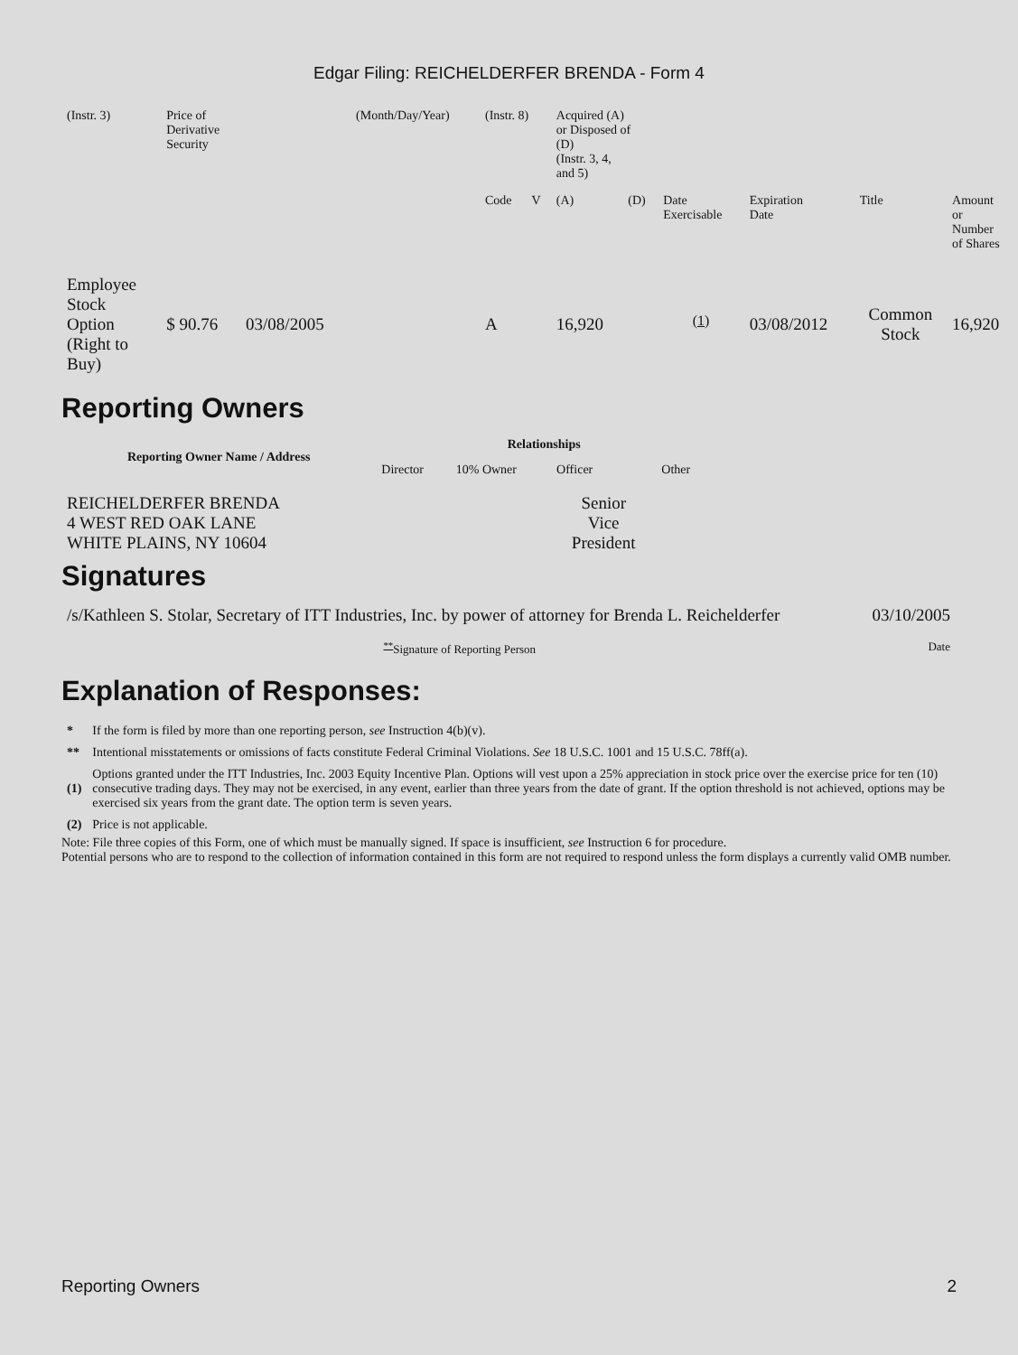Edgar Filing: REICHELDERFER BRENDA - Form 4
| (Instr. 3) | Price of Derivative Security | | (Month/Day/Year) | (Instr. 8) | | Acquired (A) or Disposed of (D) (Instr. 3, 4, and 5) | | | | | |
| | | | | Code | V | (A) | (D) | Date Exercisable | Expiration Date | Title | Amount or Number of Shares |
| Employee Stock Option (Right to Buy) | $ 90.76 | 03/08/2005 | | A | | 16,920 | | <sup>(1)</sup> | 03/08/2012 | Common Stock | 16,920 |
Reporting Owners
| Reporting Owner Name / Address | Relationships | | | |
| --- | --- | --- | --- | --- |
| | Director | 10% Owner | Officer | Other |
| REICHELDERFER BRENDA 4 WEST RED OAK LANE WHITE PLAINS, NY 10604 | | | Senior Vice President | |
Signatures
| /s/Kathleen S. Stolar, Secretary of ITT Industries, Inc. by power of attorney for Brenda L. Reichelderfer | 03/10/2005 |
| <sup>**</sup> Signature of Reporting Person | Date |
Explanation of Responses:
| * | If the form is filed by more than one reporting person, see Instruction 4(b)(v). |
| ** | Intentional misstatements or omissions of facts constitute Federal Criminal Violations. See 18 U.S.C. 1001 and 15 U.S.C. 78ff(a). |
| (1) | Options granted under the ITT Industries, Inc. 2003 Equity Incentive Plan. Options will vest upon a 25% appreciation in stock price over the exercise price for ten (10) consecutive trading days. They may not be exercised, in any event, earlier than three years from the date of grant. If the option threshold is not achieved, options may be exercised six years from the grant date. The option term is seven years. |
| (2) | Price is not applicable. |
Note: File three copies of this Form, one of which must be manually signed. If space is insufficient, see Instruction 6 for procedure.
Potential persons who are to respond to the collection of information contained in this form are not required to respond unless the form displays a currently valid OMB number.
Reporting Owners 2